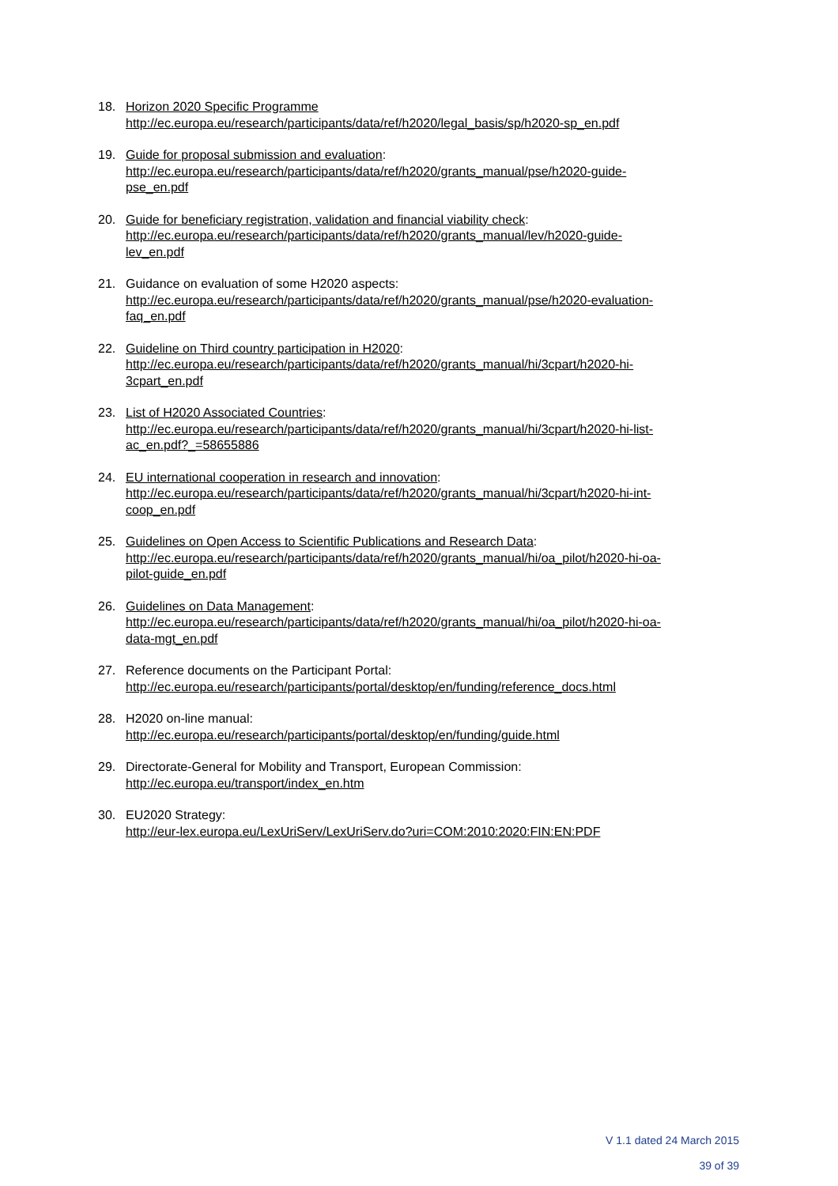18. Horizon 2020 Specific Programme
http://ec.europa.eu/research/participants/data/ref/h2020/legal_basis/sp/h2020-sp_en.pdf
19. Guide for proposal submission and evaluation:
http://ec.europa.eu/research/participants/data/ref/h2020/grants_manual/pse/h2020-guide-
pse_en.pdf
20. Guide for beneficiary registration, validation and financial viability check:
http://ec.europa.eu/research/participants/data/ref/h2020/grants_manual/lev/h2020-guide-
lev_en.pdf
21. Guidance on evaluation of some H2020 aspects:
http://ec.europa.eu/research/participants/data/ref/h2020/grants_manual/pse/h2020-evaluation-
faq_en.pdf
22. Guideline on Third country participation in H2020:
http://ec.europa.eu/research/participants/data/ref/h2020/grants_manual/hi/3cpart/h2020-hi-
3cpart_en.pdf
23. List of H2020 Associated Countries:
http://ec.europa.eu/research/participants/data/ref/h2020/grants_manual/hi/3cpart/h2020-hi-list-
ac_en.pdf?_=58655886
24. EU international cooperation in research and innovation:
http://ec.europa.eu/research/participants/data/ref/h2020/grants_manual/hi/3cpart/h2020-hi-int-
coop_en.pdf
25. Guidelines on Open Access to Scientific Publications and Research Data:
http://ec.europa.eu/research/participants/data/ref/h2020/grants_manual/hi/oa_pilot/h2020-hi-oa-
pilot-guide_en.pdf
26. Guidelines on Data Management:
http://ec.europa.eu/research/participants/data/ref/h2020/grants_manual/hi/oa_pilot/h2020-hi-oa-
data-mgt_en.pdf
27. Reference documents on the Participant Portal:
http://ec.europa.eu/research/participants/portal/desktop/en/funding/reference_docs.html
28. H2020 on-line manual:
http://ec.europa.eu/research/participants/portal/desktop/en/funding/guide.html
29. Directorate-General for Mobility and Transport, European Commission:
http://ec.europa.eu/transport/index_en.htm
30. EU2020 Strategy:
http://eur-lex.europa.eu/LexUriServ/LexUriServ.do?uri=COM:2010:2020:FIN:EN:PDF
V 1.1 dated 24 March 2015
39 of 39